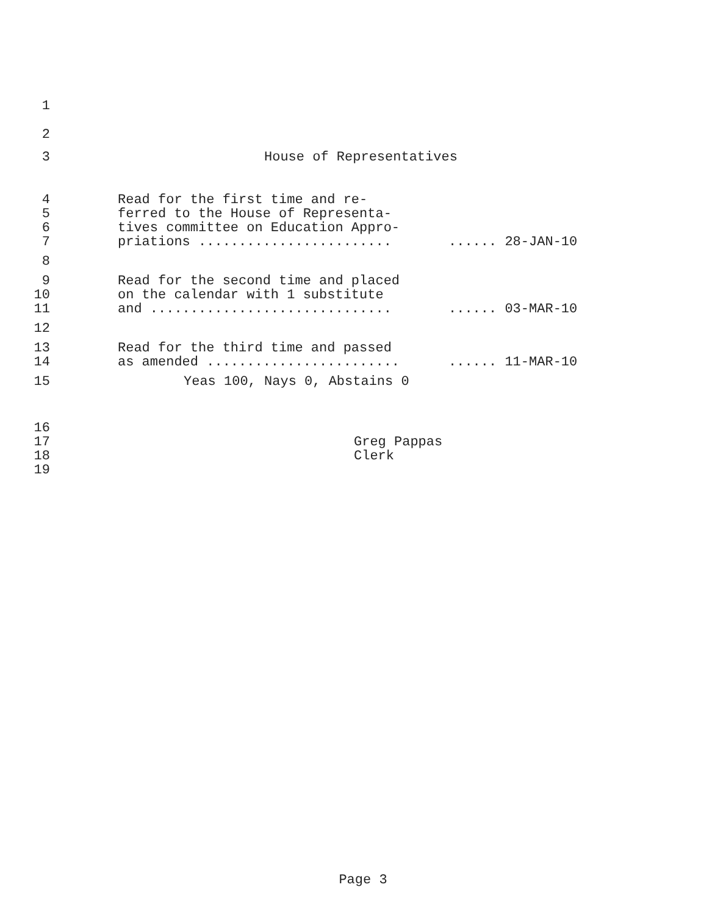1
2
3 House of Representatives
4 Read for the first time and re-
5 ferred to the House of Representa-
6 tives committee on Education Appro-
7 priations .............................. 28-JAN-10
8
9 Read for the second time and placed
10 on the calendar with 1 substitute
11 and .................................... 03-MAR-10
12
13 Read for the third time and passed
14 as amended .............................. 11-MAR-10
15 Yeas 100, Nays 0, Abstains 0
16
17 Greg Pappas
18 Clerk
19
Page 3